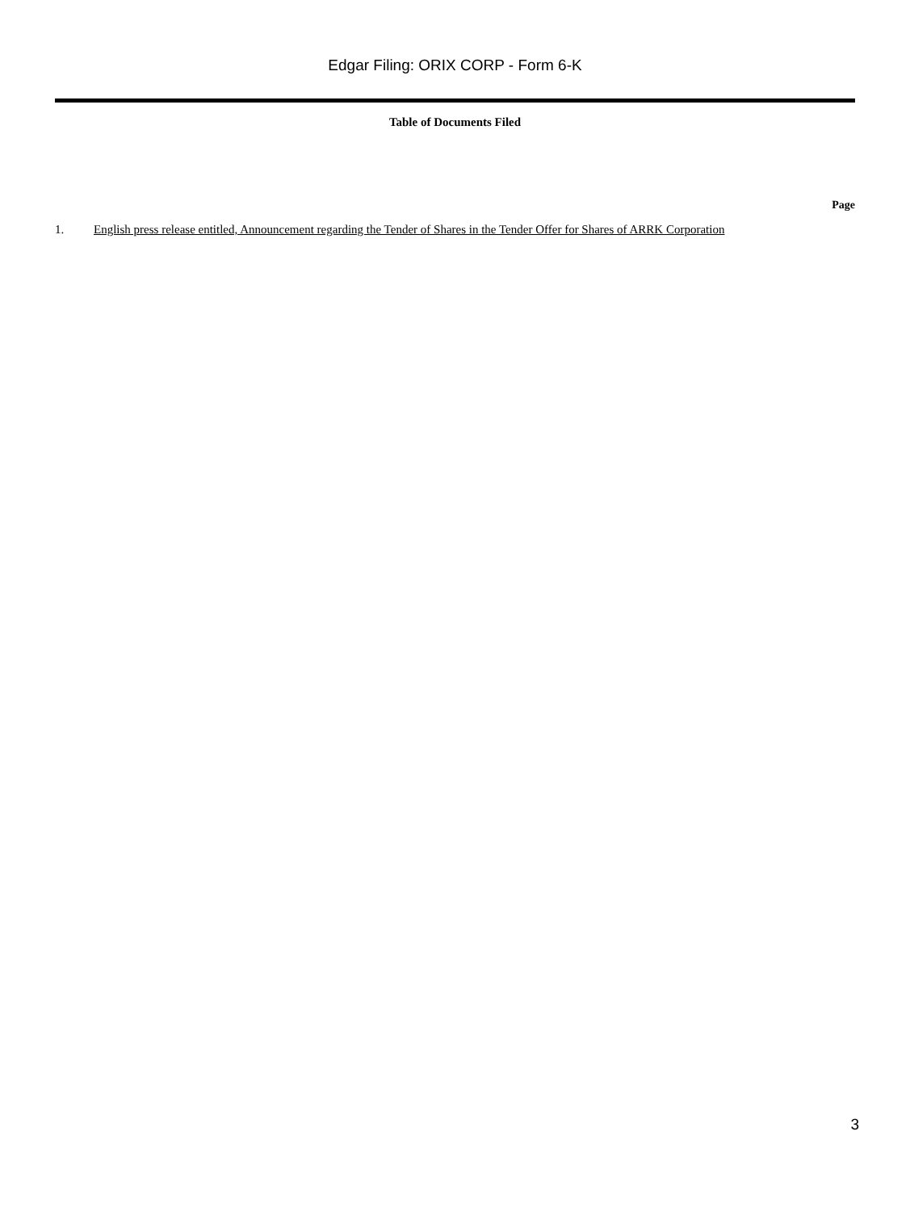Edgar Filing: ORIX CORP - Form 6-K
Table of Documents Filed
| | | Page |
| 1. | English press release entitled, Announcement regarding the Tender of Shares in the Tender Offer for Shares of ARRK Corporation | |
3